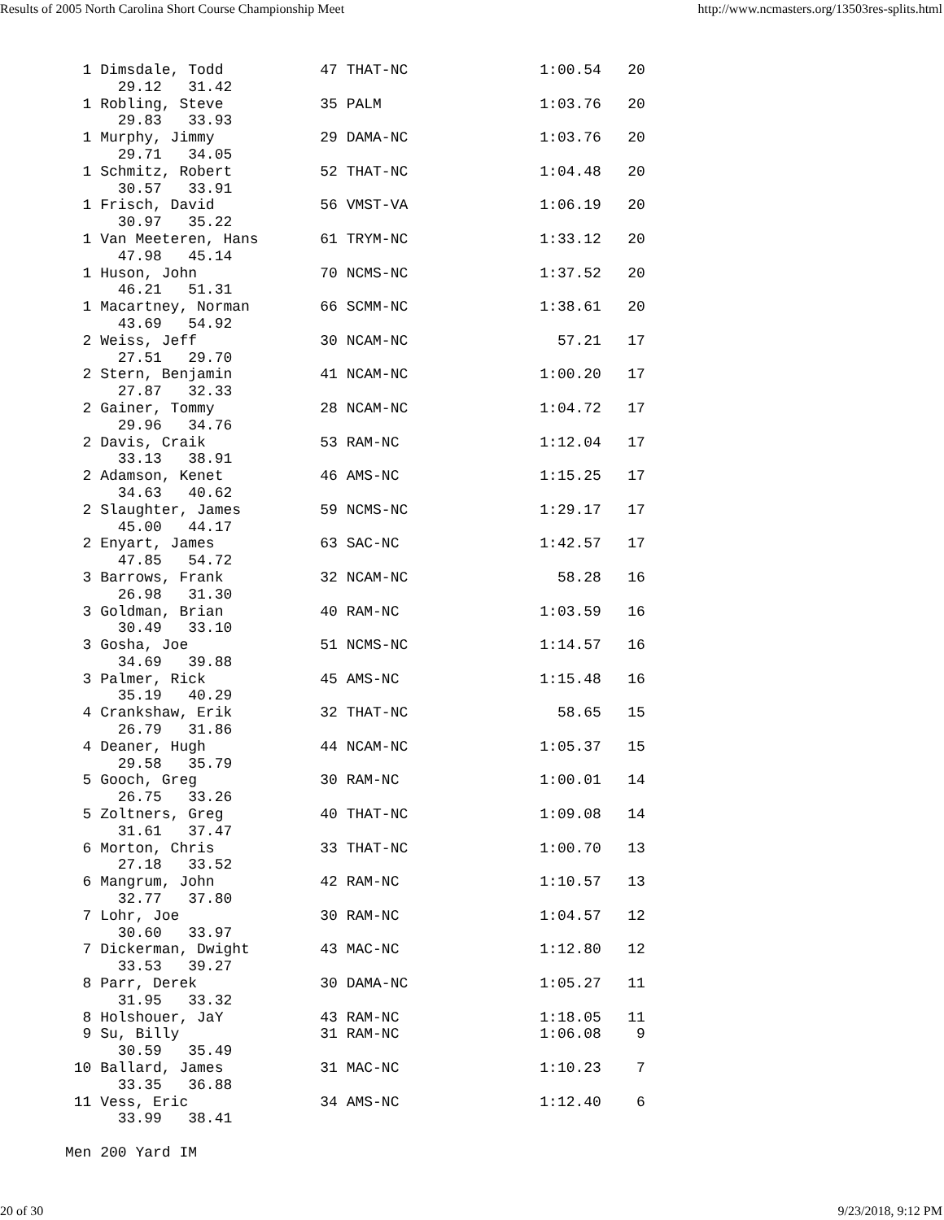Results of 2005 North Carolina Short Course Championship Meet http://www.ncmasters.org/13503res-splits.html
  1 Dimsdale, Todd           47 THAT-NC               1:00.54   20
      29.12   31.42
  1 Robling, Steve           35 PALM                  1:03.76   20
      29.83   33.93
  1 Murphy, Jimmy            29 DAMA-NC               1:03.76   20
      29.71   34.05
  1 Schmitz, Robert          52 THAT-NC               1:04.48   20
      30.57   33.91
  1 Frisch, David            56 VMST-VA               1:06.19   20
      30.97   35.22
  1 Van Meeteren, Hans       61 TRYM-NC               1:33.12   20
      47.98   45.14
  1 Huson, John              70 NCMS-NC               1:37.52   20
      46.21   51.31
  1 Macartney, Norman        66 SCMM-NC               1:38.61   20
      43.69   54.92
  2 Weiss, Jeff              30 NCAM-NC                 57.21   17
      27.51   29.70
  2 Stern, Benjamin          41 NCAM-NC               1:00.20   17
      27.87   32.33
  2 Gainer, Tommy            28 NCAM-NC               1:04.72   17
      29.96   34.76
  2 Davis, Craik             53 RAM-NC                1:12.04   17
      33.13   38.91
  2 Adamson, Kenet           46 AMS-NC                1:15.25   17
      34.63   40.62
  2 Slaughter, James         59 NCMS-NC               1:29.17   17
      45.00   44.17
  2 Enyart, James            63 SAC-NC                1:42.57   17
      47.85   54.72
  3 Barrows, Frank           32 NCAM-NC                 58.28   16
      26.98   31.30
  3 Goldman, Brian           40 RAM-NC                1:03.59   16
      30.49   33.10
  3 Gosha, Joe               51 NCMS-NC               1:14.57   16
      34.69   39.88
  3 Palmer, Rick             45 AMS-NC                1:15.48   16
      35.19   40.29
  4 Crankshaw, Erik          32 THAT-NC                 58.65   15
      26.79   31.86
  4 Deaner, Hugh             44 NCAM-NC               1:05.37   15
      29.58   35.79
  5 Gooch, Greg              30 RAM-NC                1:00.01   14
      26.75   33.26
  5 Zoltners, Greg           40 THAT-NC               1:09.08   14
      31.61   37.47
  6 Morton, Chris            33 THAT-NC               1:00.70   13
      27.18   33.52
  6 Mangrum, John            42 RAM-NC                1:10.57   13
      32.77   37.80
  7 Lohr, Joe                30 RAM-NC                1:04.57   12
      30.60   33.97
  7 Dickerman, Dwight        43 MAC-NC                1:12.80   12
      33.53   39.27
  8 Parr, Derek              30 DAMA-NC               1:05.27   11
      31.95   33.32
  8 Holshouer, JaY           43 RAM-NC                1:18.05   11
  9 Su, Billy                31 RAM-NC                1:06.08    9
      30.59   35.49
 10 Ballard, James           31 MAC-NC                1:10.23    7
      33.35   36.88
 11 Vess, Eric               34 AMS-NC                1:12.40    6
      33.99   38.41

Men 200 Yard IM
20 of 30 9/23/2018, 9:12 PM